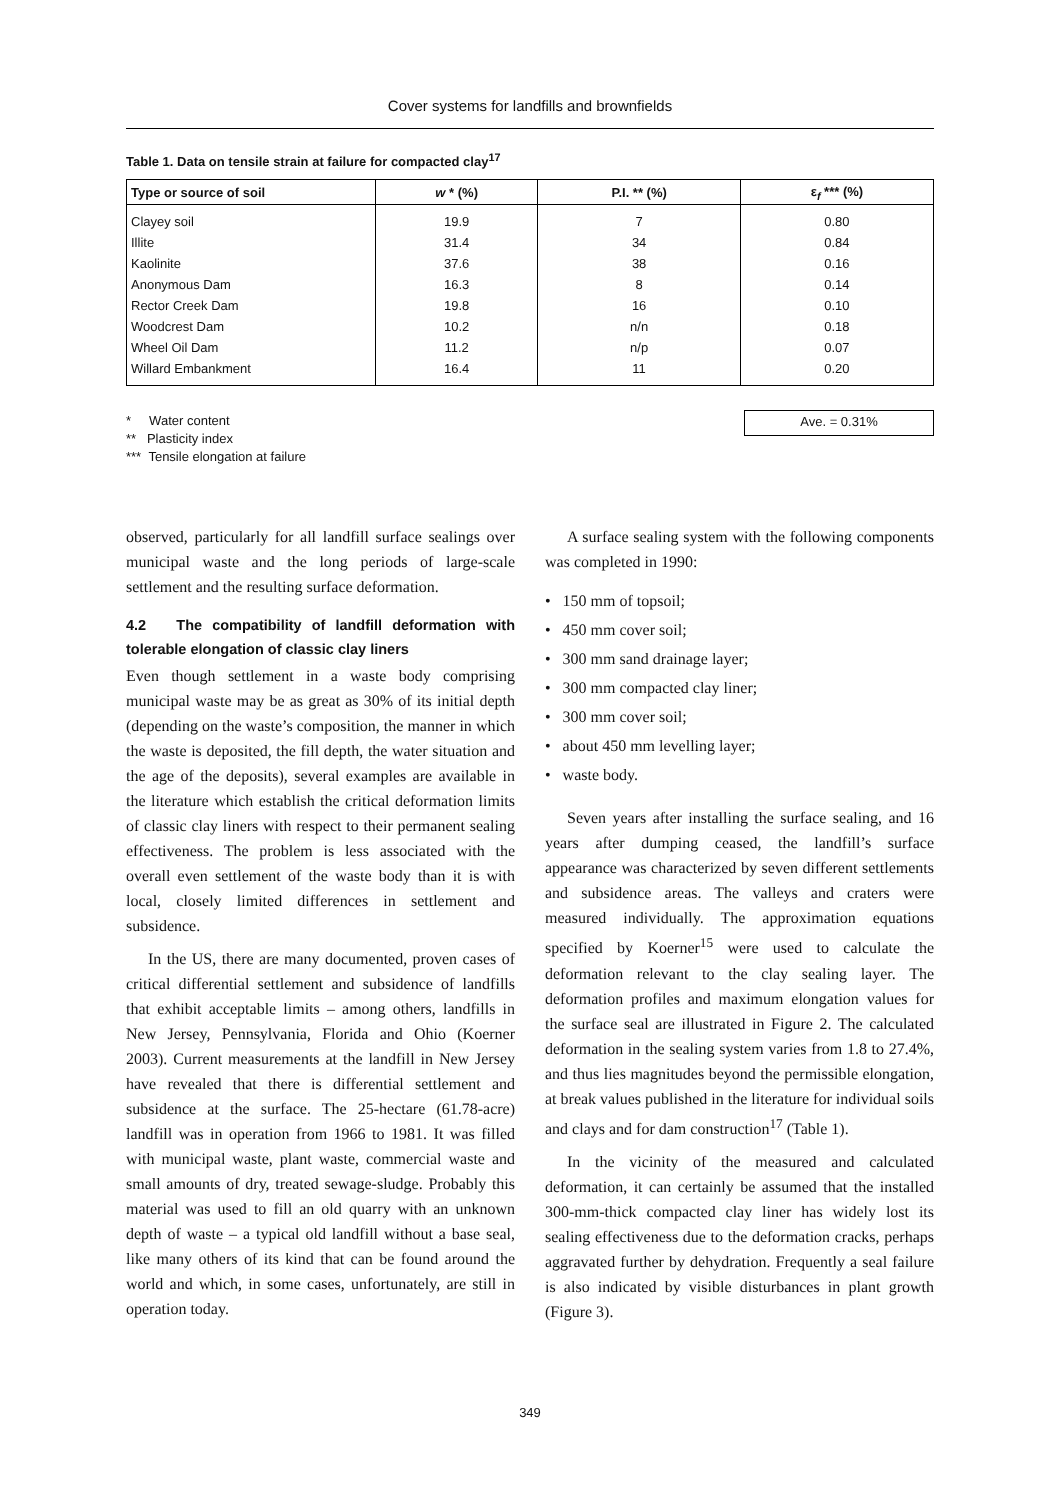Cover systems for landfills and brownfields
Table 1. Data on tensile strain at failure for compacted clay<sup>17</sup>
| Type or source of soil | w * (%) | P.I. ** (%) | ε<sub>f</sub> *** (%) |
| --- | --- | --- | --- |
| Clayey soil | 19.9 | 7 | 0.80 |
| Illite | 31.4 | 34 | 0.84 |
| Kaolinite | 37.6 | 38 | 0.16 |
| Anonymous Dam | 16.3 | 8 | 0.14 |
| Rector Creek Dam | 19.8 | 16 | 0.10 |
| Woodcrest Dam | 10.2 | n/n | 0.18 |
| Wheel Oil Dam | 11.2 | n/p | 0.07 |
| Willard Embankment | 16.4 | 11 | 0.20 |
* Water content
** Plasticity index
*** Tensile elongation at failure
Ave. = 0.31%
observed, particularly for all landfill surface sealings over municipal waste and the long periods of large-scale settlement and the resulting surface deformation.
4.2 The compatibility of landfill deformation with tolerable elongation of classic clay liners
Even though settlement in a waste body comprising municipal waste may be as great as 30% of its initial depth (depending on the waste’s composition, the manner in which the waste is deposited, the fill depth, the water situation and the age of the deposits), several examples are available in the literature which establish the critical deformation limits of classic clay liners with respect to their permanent sealing effectiveness. The problem is less associated with the overall even settlement of the waste body than it is with local, closely limited differences in settlement and subsidence.
In the US, there are many documented, proven cases of critical differential settlement and subsidence of landfills that exhibit acceptable limits – among others, landfills in New Jersey, Pennsylvania, Florida and Ohio (Koerner 2003). Current measurements at the landfill in New Jersey have revealed that there is differential settlement and subsidence at the surface. The 25-hectare (61.78-acre) landfill was in operation from 1966 to 1981. It was filled with municipal waste, plant waste, commercial waste and small amounts of dry, treated sewage-sludge. Probably this material was used to fill an old quarry with an unknown depth of waste – a typical old landfill without a base seal, like many others of its kind that can be found around the world and which, in some cases, unfortunately, are still in operation today.
A surface sealing system with the following components was completed in 1990:
• 150 mm of topsoil;
• 450 mm cover soil;
• 300 mm sand drainage layer;
• 300 mm compacted clay liner;
• 300 mm cover soil;
• about 450 mm levelling layer;
• waste body.
Seven years after installing the surface sealing, and 16 years after dumping ceased, the landfill’s surface appearance was characterized by seven different settlements and subsidence areas. The valleys and craters were measured individually. The approximation equations specified by Koerner<sup>15</sup> were used to calculate the deformation relevant to the clay sealing layer. The deformation profiles and maximum elongation values for the surface seal are illustrated in Figure 2. The calculated deformation in the sealing system varies from 1.8 to 27.4%, and thus lies magnitudes beyond the permissible elongation, at break values published in the literature for individual soils and clays and for dam construction<sup>17</sup> (Table 1).
In the vicinity of the measured and calculated deformation, it can certainly be assumed that the installed 300-mm-thick compacted clay liner has widely lost its sealing effectiveness due to the deformation cracks, perhaps aggravated further by dehydration. Frequently a seal failure is also indicated by visible disturbances in plant growth (Figure 3).
349